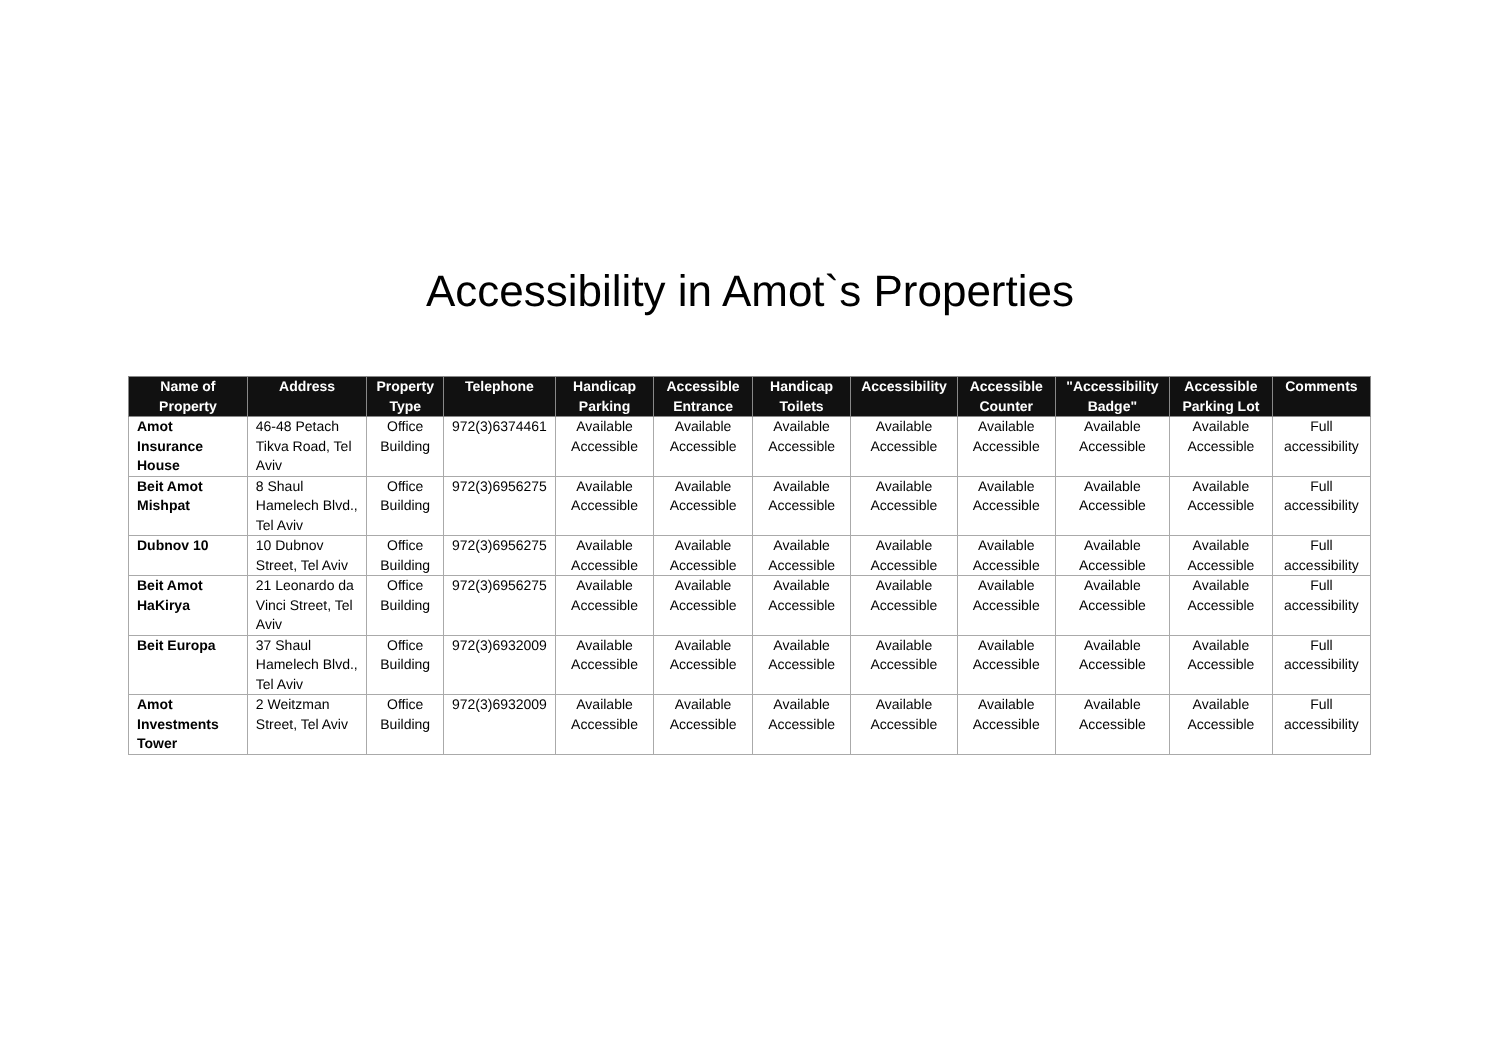Accessibility in Amot`s Properties
| Name of Property | Address | Property Type | Telephone | Handicap Parking | Accessible Entrance | Handicap Toilets | Accessibility | Accessible Counter | "Accessibility Badge" | Accessible Parking Lot | Comments |
| --- | --- | --- | --- | --- | --- | --- | --- | --- | --- | --- | --- |
| Amot Insurance House | 46-48 Petach Tikva Road, Tel Aviv | Office Building | 972(3)6374461 | Available Accessible | Available Accessible | Available Accessible | Available Accessible | Available Accessible | Available Accessible | Available Accessible | Full accessibility |
| Beit Amot Mishpat | 8 Shaul Hamelech Blvd., Tel Aviv | Office Building | 972(3)6956275 | Available Accessible | Available Accessible | Available Accessible | Available Accessible | Available Accessible | Available Accessible | Available Accessible | Full accessibility |
| Dubnov 10 | 10 Dubnov Street, Tel Aviv | Office Building | 972(3)6956275 | Available Accessible | Available Accessible | Available Accessible | Available Accessible | Available Accessible | Available Accessible | Available Accessible | Full accessibility |
| Beit Amot HaKirya | 21 Leonardo da Vinci Street, Tel Aviv | Office Building | 972(3)6956275 | Available Accessible | Available Accessible | Available Accessible | Available Accessible | Available Accessible | Available Accessible | Available Accessible | Full accessibility |
| Beit Europa | 37 Shaul Hamelech Blvd., Tel Aviv | Office Building | 972(3)6932009 | Available Accessible | Available Accessible | Available Accessible | Available Accessible | Available Accessible | Available Accessible | Available Accessible | Full accessibility |
| Amot Investments Tower | 2 Weitzman Street, Tel Aviv | Office Building | 972(3)6932009 | Available Accessible | Available Accessible | Available Accessible | Available Accessible | Available Accessible | Available Accessible | Available Accessible | Full accessibility |